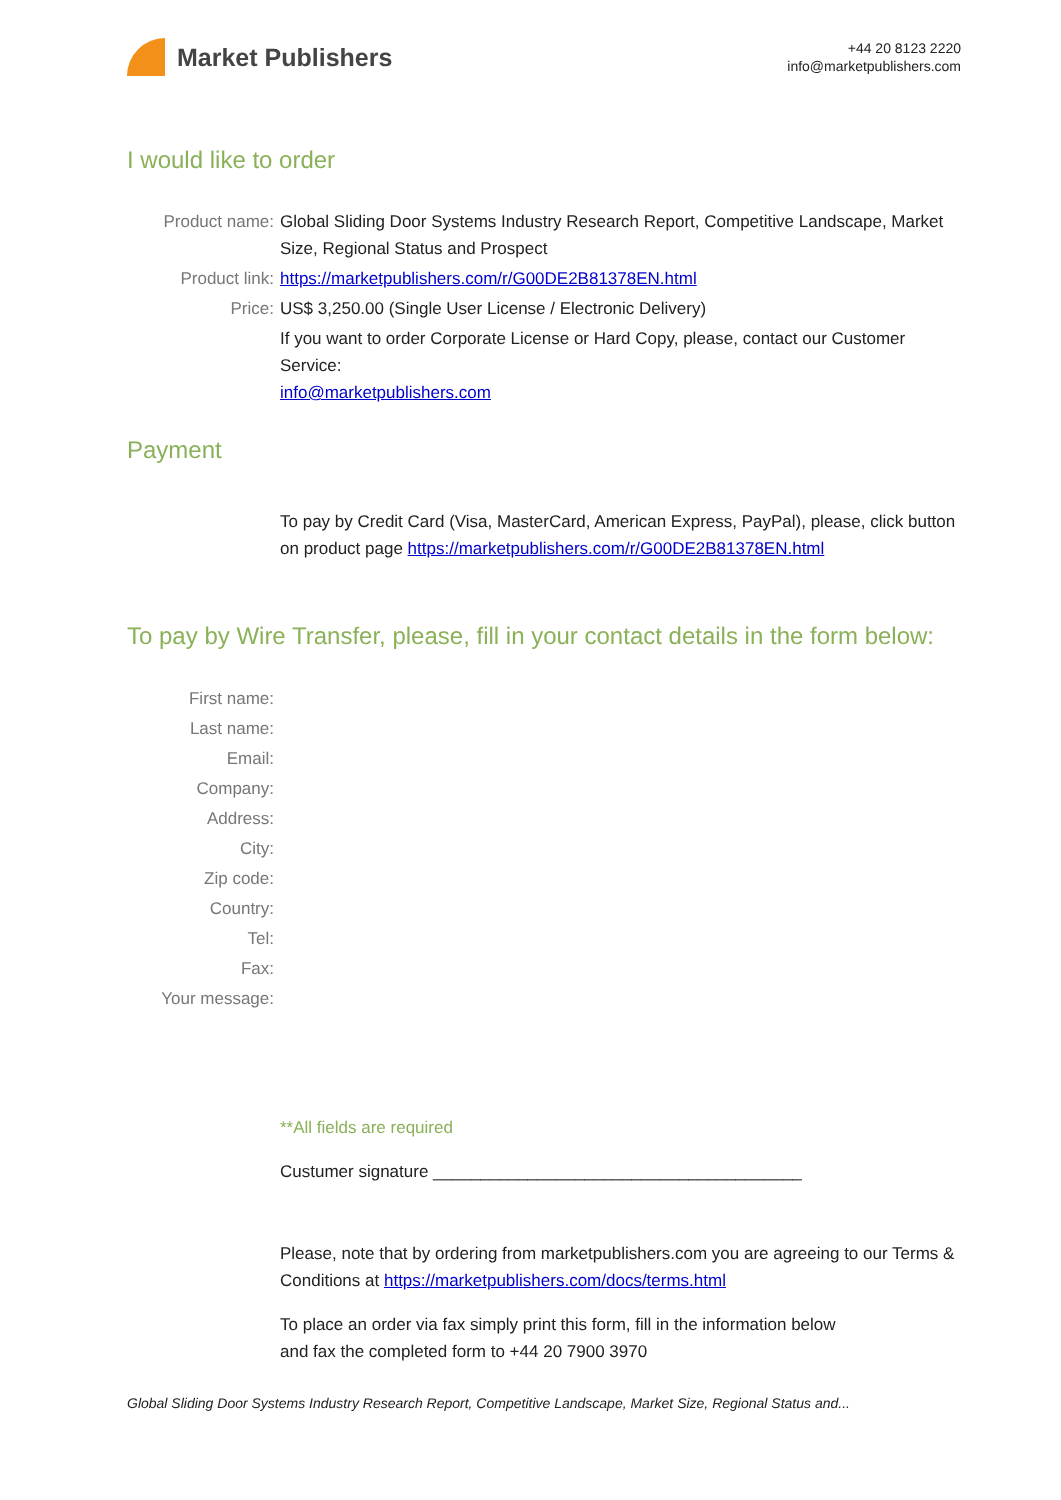Market Publishers
+44 20 8123 2220
info@marketpublishers.com
I would like to order
Product name: Global Sliding Door Systems Industry Research Report, Competitive Landscape, Market Size, Regional Status and Prospect
Product link: https://marketpublishers.com/r/G00DE2B81378EN.html
Price: US$ 3,250.00 (Single User License / Electronic Delivery)
If you want to order Corporate License or Hard Copy, please, contact our Customer Service:
info@marketpublishers.com
Payment
To pay by Credit Card (Visa, MasterCard, American Express, PayPal), please, click button on product page https://marketpublishers.com/r/G00DE2B81378EN.html
To pay by Wire Transfer, please, fill in your contact details in the form below:
First name:
Last name:
Email:
Company:
Address:
City:
Zip code:
Country:
Tel:
Fax:
Your message:
**All fields are required
Custumer signature _______________________________________
Please, note that by ordering from marketpublishers.com you are agreeing to our Terms & Conditions at https://marketpublishers.com/docs/terms.html
To place an order via fax simply print this form, fill in the information below
and fax the completed form to +44 20 7900 3970
Global Sliding Door Systems Industry Research Report, Competitive Landscape, Market Size, Regional Status and...